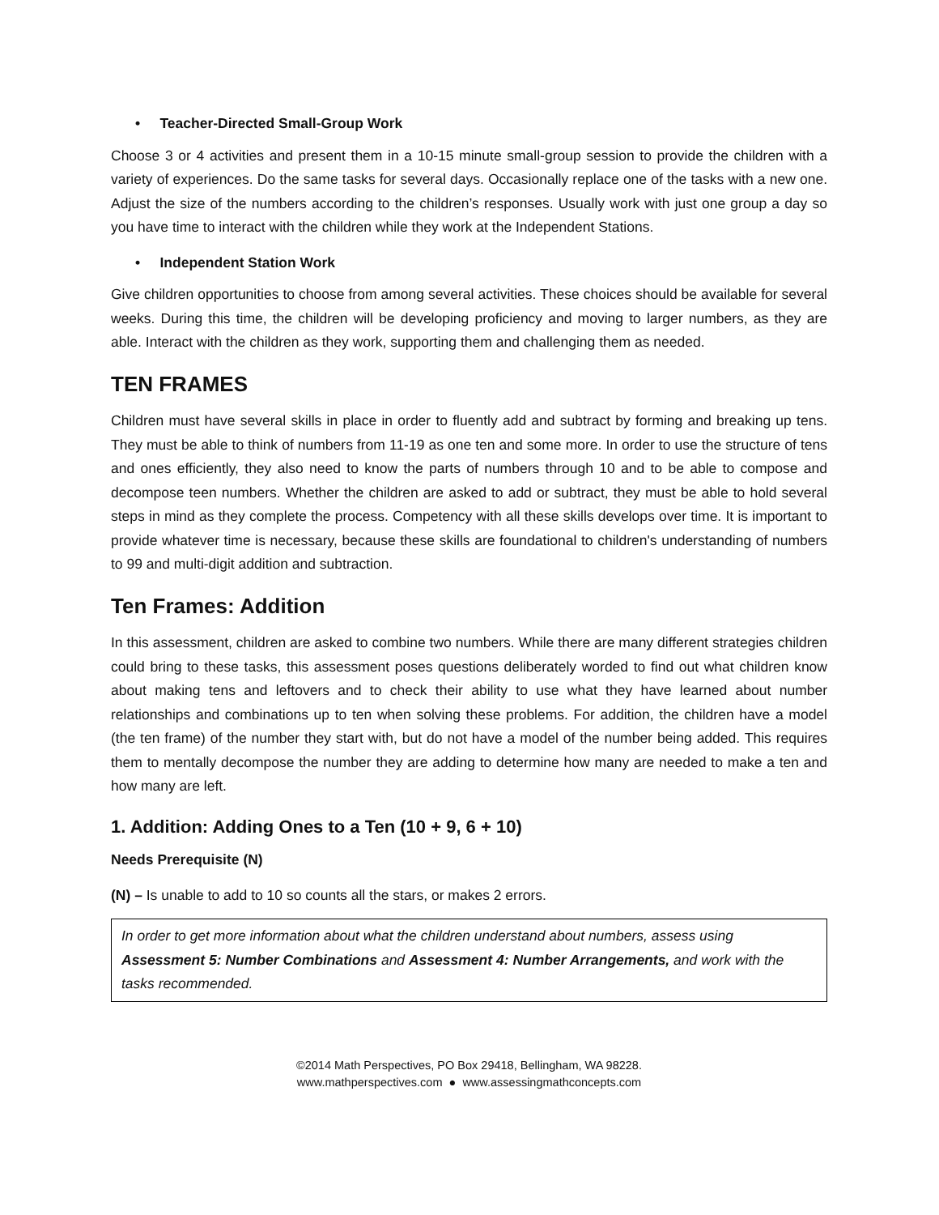• Teacher-Directed Small-Group Work
Choose 3 or 4 activities and present them in a 10-15 minute small-group session to provide the children with a variety of experiences. Do the same tasks for several days. Occasionally replace one of the tasks with a new one. Adjust the size of the numbers according to the children’s responses. Usually work with just one group a day so you have time to interact with the children while they work at the Independent Stations.
• Independent Station Work
Give children opportunities to choose from among several activities. These choices should be available for several weeks. During this time, the children will be developing proficiency and moving to larger numbers, as they are able. Interact with the children as they work, supporting them and challenging them as needed.
TEN FRAMES
Children must have several skills in place in order to fluently add and subtract by forming and breaking up tens. They must be able to think of numbers from 11-19 as one ten and some more. In order to use the structure of tens and ones efficiently, they also need to know the parts of numbers through 10 and to be able to compose and decompose teen numbers. Whether the children are asked to add or subtract, they must be able to hold several steps in mind as they complete the process. Competency with all these skills develops over time. It is important to provide whatever time is necessary, because these skills are foundational to children's understanding of numbers to 99 and multi-digit addition and subtraction.
Ten Frames: Addition
In this assessment, children are asked to combine two numbers. While there are many different strategies children could bring to these tasks, this assessment poses questions deliberately worded to find out what children know about making tens and leftovers and to check their ability to use what they have learned about number relationships and combinations up to ten when solving these problems. For addition, the children have a model (the ten frame) of the number they start with, but do not have a model of the number being added. This requires them to mentally decompose the number they are adding to determine how many are needed to make a ten and how many are left.
1. Addition: Adding Ones to a Ten (10 + 9, 6 + 10)
Needs Prerequisite (N)
(N) – Is unable to add to 10 so counts all the stars, or makes 2 errors.
In order to get more information about what the children understand about numbers, assess using Assessment 5: Number Combinations and Assessment 4: Number Arrangements, and work with the tasks recommended.
©2014 Math Perspectives, PO Box 29418, Bellingham, WA 98228.
www.mathperspectives.com ● www.assessingmathconcepts.com